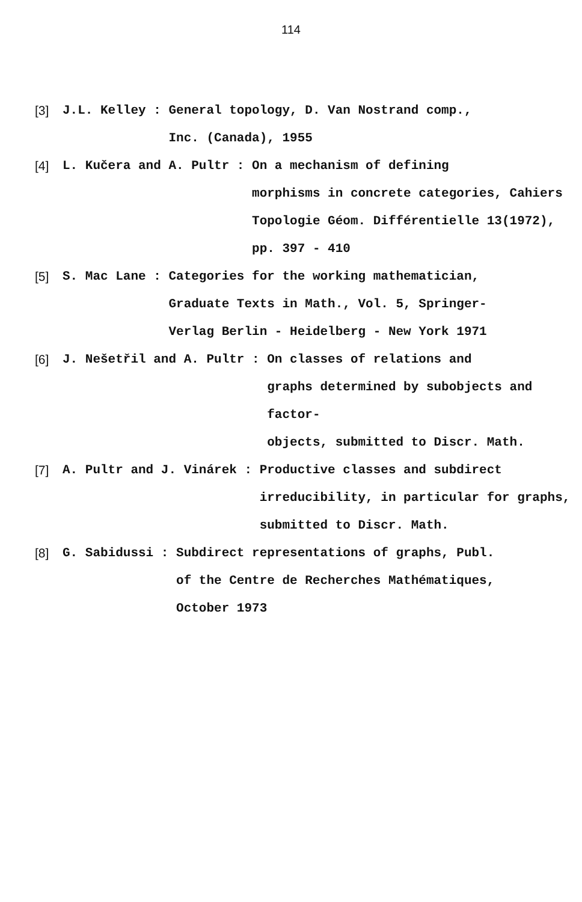114
[3] J.L. Kelley :
General topology, D. Van Nostrand comp.,
Inc. (Canada), 1955
[4] L. Kučera and A. Pultr :
On a mechanism of defining
morphisms in concrete categories, Cahiers
Topologie Géom. Différentielle 13(1972),
pp. 397 - 410
[5] S. Mac Lane :
Categories for the working mathematician,
Graduate Texts in Math., Vol. 5, Springer-
Verlag Berlin - Heidelberg - New York 1971
[6] J. Nešetřil and A. Pultr :
On classes of relations and
graphs determined by subobjects and factor-
objects, submitted to Discr. Math.
[7] A. Pultr and J. Vinárek :
Productive classes and subdirect
irreducibility, in particular for graphs,
submitted to Discr. Math.
[8] G. Sabidussi :
Subdirect representations of graphs, Publ.
of the Centre de Recherches Mathématiques,
October 1973